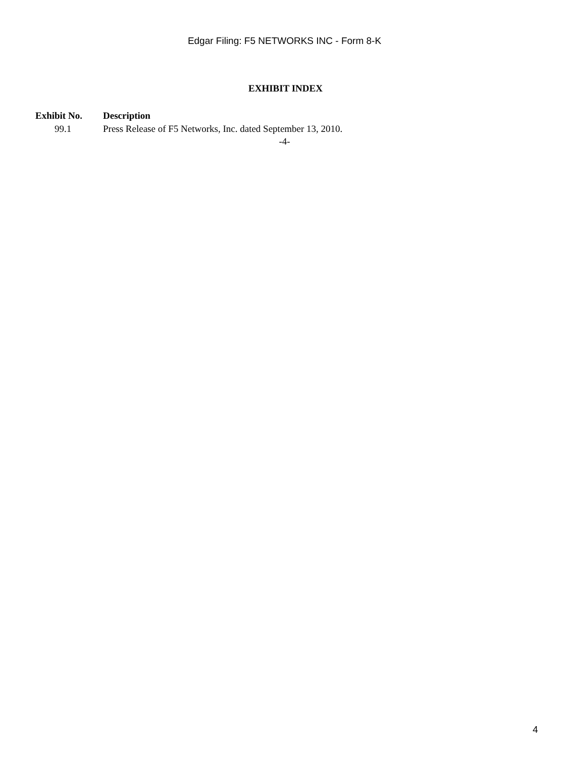Edgar Filing: F5 NETWORKS INC - Form 8-K
EXHIBIT INDEX
| Exhibit No. | Description |
| --- | --- |
| 99.1 | Press Release of F5 Networks, Inc. dated September 13, 2010. |
-4-
4